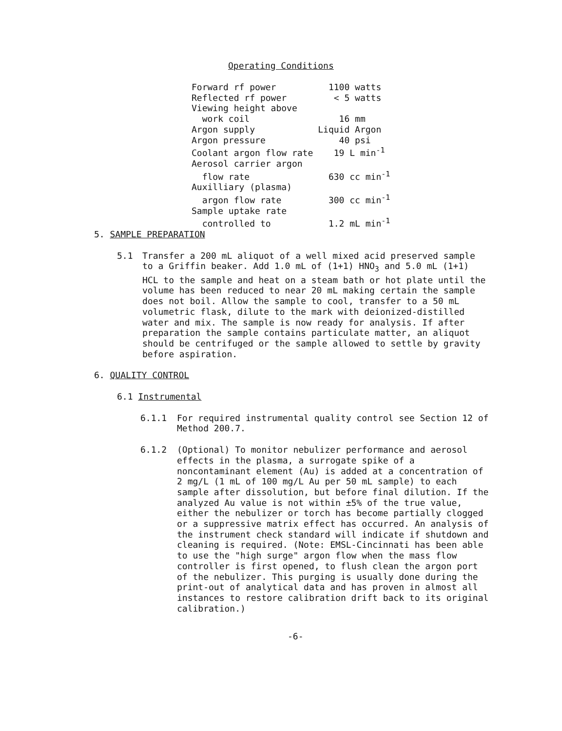Operating Conditions
| Forward rf power | 1100 watts |
| Reflected rf power | < 5 watts |
| Viewing height above | |
| work coil | 16 mm |
| Argon supply | Liquid Argon |
| Argon pressure | 40 psi |
| Coolant argon flow rate | 19 L min<sup>-1</sup> |
| Aerosol carrier argon | |
| flow rate | 630 cc min<sup>-1</sup> |
| Auxilliary (plasma) | |
| argon flow rate | 300 cc min<sup>-1</sup> |
| Sample uptake rate | |
| controlled to | 1.2 mL min<sup>-1</sup> |
5. SAMPLE PREPARATION
5.1 Transfer a 200 mL aliquot of a well mixed acid preserved sample to a Griffin beaker. Add 1.0 mL of (1+1) HNO<sub>3</sub> and 5.0 mL (1+1) HCL to the sample and heat on a steam bath or hot plate until the volume has been reduced to near 20 mL making certain the sample does not boil. Allow the sample to cool, transfer to a 50 mL volumetric flask, dilute to the mark with deionized-distilled water and mix. The sample is now ready for analysis. If after preparation the sample contains particulate matter, an aliquot should be centrifuged or the sample allowed to settle by gravity before aspiration.
6. QUALITY CONTROL
6.1 Instrumental
6.1.1 For required instrumental quality control see Section 12 of Method 200.7.
6.1.2 (Optional) To monitor nebulizer performance and aerosol effects in the plasma, a surrogate spike of a noncontaminant element (Au) is added at a concentration of 2 mg/L (1 mL of 100 mg/L Au per 50 mL sample) to each sample after dissolution, but before final dilution. If the analyzed Au value is not within ±5% of the true value, either the nebulizer or torch has become partially clogged or a suppressive matrix effect has occurred. An analysis of the instrument check standard will indicate if shutdown and cleaning is required. (Note: EMSL-Cincinnati has been able to use the "high surge" argon flow when the mass flow controller is first opened, to flush clean the argon port of the nebulizer. This purging is usually done during the print-out of analytical data and has proven in almost all instances to restore calibration drift back to its original calibration.)
-6-